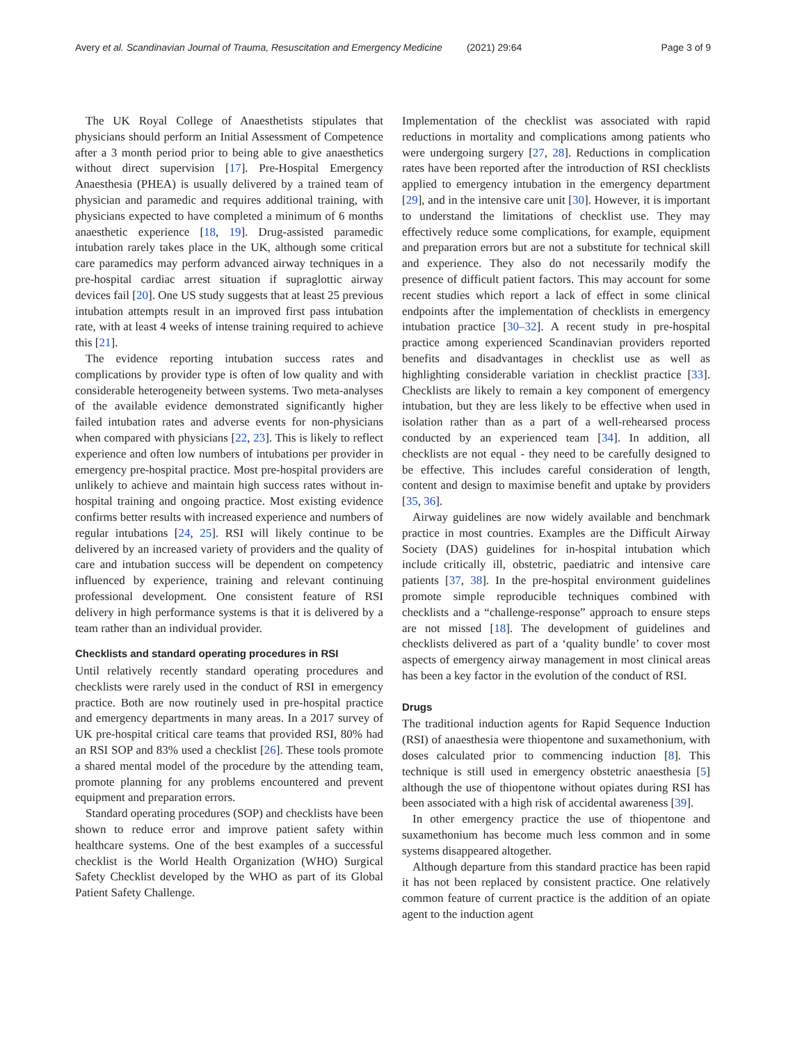Avery et al. Scandinavian Journal of Trauma, Resuscitation and Emergency Medicine (2021) 29:64 Page 3 of 9
The UK Royal College of Anaesthetists stipulates that physicians should perform an Initial Assessment of Competence after a 3 month period prior to being able to give anaesthetics without direct supervision [17]. Pre-Hospital Emergency Anaesthesia (PHEA) is usually delivered by a trained team of physician and paramedic and requires additional training, with physicians expected to have completed a minimum of 6 months anaesthetic experience [18, 19]. Drug-assisted paramedic intubation rarely takes place in the UK, although some critical care paramedics may perform advanced airway techniques in a pre-hospital cardiac arrest situation if supraglottic airway devices fail [20]. One US study suggests that at least 25 previous intubation attempts result in an improved first pass intubation rate, with at least 4 weeks of intense training required to achieve this [21].
The evidence reporting intubation success rates and complications by provider type is often of low quality and with considerable heterogeneity between systems. Two meta-analyses of the available evidence demonstrated significantly higher failed intubation rates and adverse events for non-physicians when compared with physicians [22, 23]. This is likely to reflect experience and often low numbers of intubations per provider in emergency pre-hospital practice. Most pre-hospital providers are unlikely to achieve and maintain high success rates without in-hospital training and ongoing practice. Most existing evidence confirms better results with increased experience and numbers of regular intubations [24, 25]. RSI will likely continue to be delivered by an increased variety of providers and the quality of care and intubation success will be dependent on competency influenced by experience, training and relevant continuing professional development. One consistent feature of RSI delivery in high performance systems is that it is delivered by a team rather than an individual provider.
Checklists and standard operating procedures in RSI
Until relatively recently standard operating procedures and checklists were rarely used in the conduct of RSI in emergency practice. Both are now routinely used in pre-hospital practice and emergency departments in many areas. In a 2017 survey of UK pre-hospital critical care teams that provided RSI, 80% had an RSI SOP and 83% used a checklist [26]. These tools promote a shared mental model of the procedure by the attending team, promote planning for any problems encountered and prevent equipment and preparation errors.
Standard operating procedures (SOP) and checklists have been shown to reduce error and improve patient safety within healthcare systems. One of the best examples of a successful checklist is the World Health Organization (WHO) Surgical Safety Checklist developed by the WHO as part of its Global Patient Safety Challenge.
Implementation of the checklist was associated with rapid reductions in mortality and complications among patients who were undergoing surgery [27, 28]. Reductions in complication rates have been reported after the introduction of RSI checklists applied to emergency intubation in the emergency department [29], and in the intensive care unit [30]. However, it is important to understand the limitations of checklist use. They may effectively reduce some complications, for example, equipment and preparation errors but are not a substitute for technical skill and experience. They also do not necessarily modify the presence of difficult patient factors. This may account for some recent studies which report a lack of effect in some clinical endpoints after the implementation of checklists in emergency intubation practice [30–32]. A recent study in pre-hospital practice among experienced Scandinavian providers reported benefits and disadvantages in checklist use as well as highlighting considerable variation in checklist practice [33]. Checklists are likely to remain a key component of emergency intubation, but they are less likely to be effective when used in isolation rather than as a part of a well-rehearsed process conducted by an experienced team [34]. In addition, all checklists are not equal - they need to be carefully designed to be effective. This includes careful consideration of length, content and design to maximise benefit and uptake by providers [35, 36].
Airway guidelines are now widely available and benchmark practice in most countries. Examples are the Difficult Airway Society (DAS) guidelines for in-hospital intubation which include critically ill, obstetric, paediatric and intensive care patients [37, 38]. In the pre-hospital environment guidelines promote simple reproducible techniques combined with checklists and a “challenge-response” approach to ensure steps are not missed [18]. The development of guidelines and checklists delivered as part of a ‘quality bundle’ to cover most aspects of emergency airway management in most clinical areas has been a key factor in the evolution of the conduct of RSI.
Drugs
The traditional induction agents for Rapid Sequence Induction (RSI) of anaesthesia were thiopentone and suxamethonium, with doses calculated prior to commencing induction [8]. This technique is still used in emergency obstetric anaesthesia [5] although the use of thiopentone without opiates during RSI has been associated with a high risk of accidental awareness [39].
In other emergency practice the use of thiopentone and suxamethonium has become much less common and in some systems disappeared altogether.
Although departure from this standard practice has been rapid it has not been replaced by consistent practice. One relatively common feature of current practice is the addition of an opiate agent to the induction agent